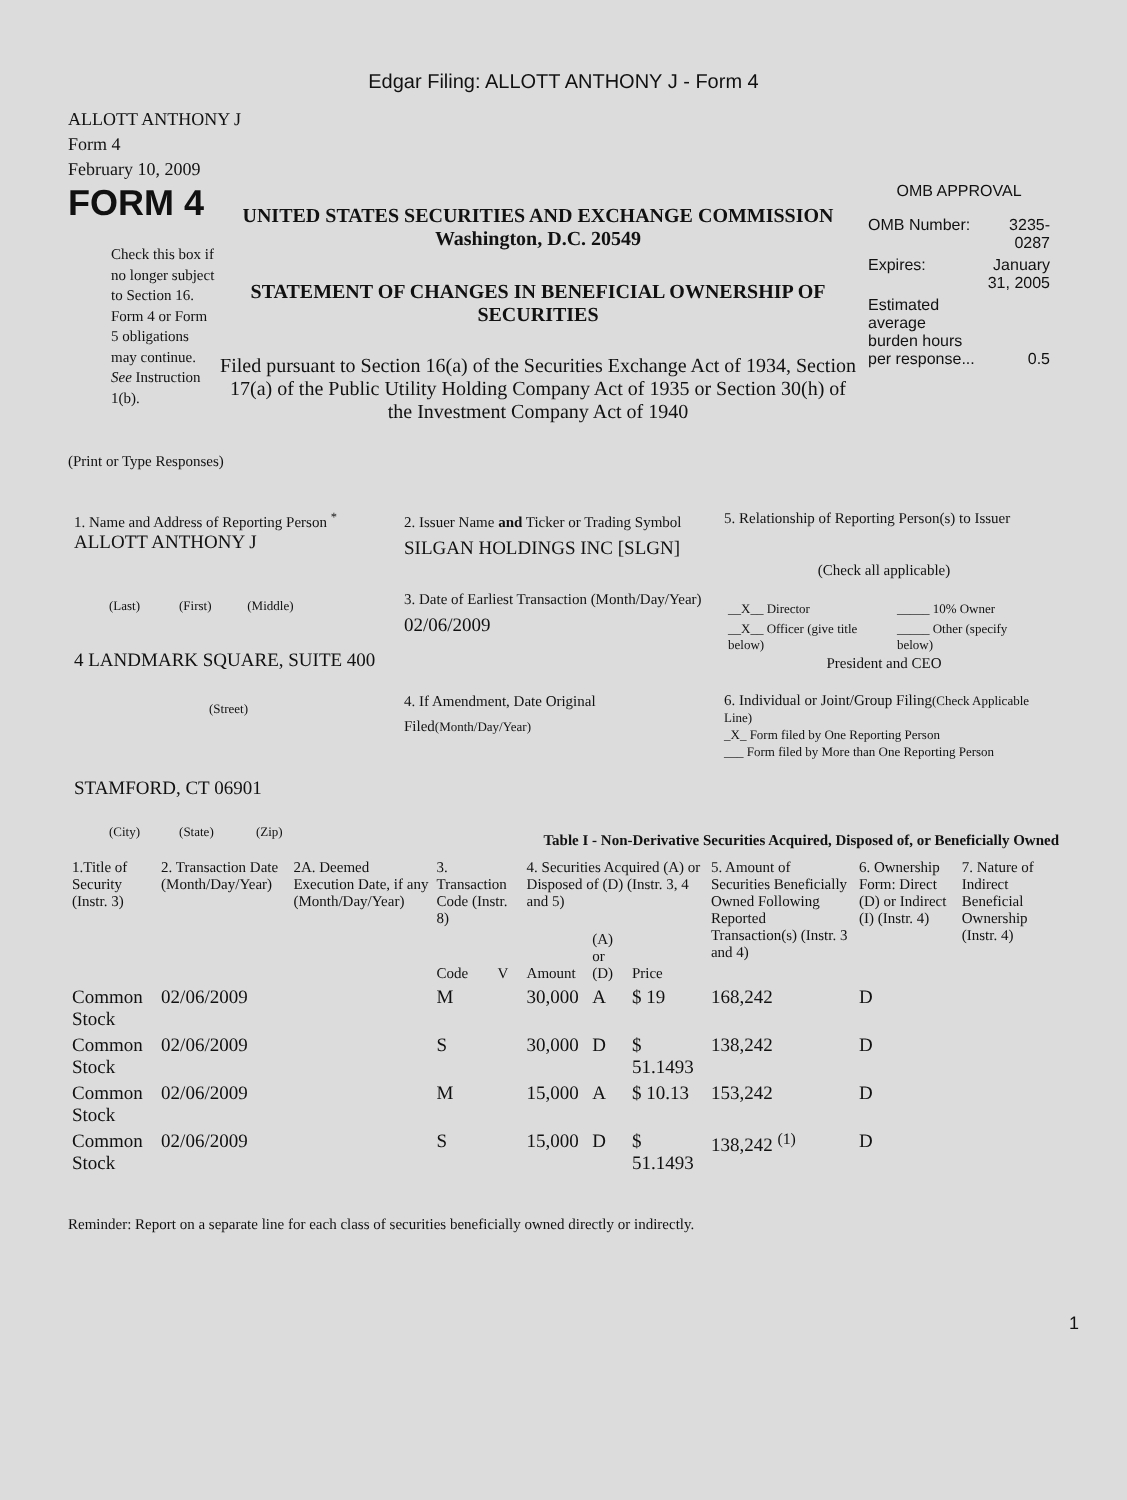Edgar Filing: ALLOTT ANTHONY J - Form 4
ALLOTT ANTHONY J
Form 4
February 10, 2009
FORM 4
Check this box if no longer subject to Section 16. Form 4 or Form 5 obligations may continue. See Instruction 1(b).
UNITED STATES SECURITIES AND EXCHANGE COMMISSION
Washington, D.C. 20549
STATEMENT OF CHANGES IN BENEFICIAL OWNERSHIP OF SECURITIES
Filed pursuant to Section 16(a) of the Securities Exchange Act of 1934, Section 17(a) of the Public Utility Holding Company Act of 1935 or Section 30(h) of the Investment Company Act of 1940
OMB APPROVAL
| OMB Number: | 3235-0287 |
| Expires: | January 31, 2005 |
| Estimated average burden hours per response... | 0.5 |
(Print or Type Responses)
1. Name and Address of Reporting Person <sup>*</sup>
ALLOTT ANTHONY J
(Last) (First) (Middle)
4 LANDMARK SQUARE, SUITE 400
(Street)
STAMFORD, CT 06901
(City) (State) (Zip)
2. Issuer Name and Ticker or Trading Symbol
SILGAN HOLDINGS INC [SLGN]
3. Date of Earliest Transaction (Month/Day/Year)
02/06/2009
4. If Amendment, Date Original Filed(Month/Day/Year)
5. Relationship of Reporting Person(s) to Issuer
(Check all applicable)
| __X__ Director | _____ 10% Owner |
| __X__ Officer (give title below) | _____ Other (specify below) |
President and CEO
6. Individual or Joint/Group Filing(Check Applicable Line)
_X_ Form filed by One Reporting Person
___ Form filed by More than One Reporting Person
Table I - Non-Derivative Securities Acquired, Disposed of, or Beneficially Owned
| 1.Title of Security (Instr. 3) | 2. Transaction Date (Month/Day/Year) | 2A. Deemed Execution Date, if any (Month/Day/Year) | 3. Transaction Code (Instr. 8) | | 4. Securities Acquired (A) or Disposed of (D) (Instr. 3, 4 and 5) | | | 5. Amount of Securities Beneficially Owned Following Reported Transaction(s) (Instr. 3 and 4) | 6. Ownership Form: Direct (D) or Indirect (I) (Instr. 4) | 7. Nature of Indirect Beneficial Ownership (Instr. 4) |
| --- | --- | --- | --- | --- | --- | --- | --- | --- | --- | --- |
| | | | Code | V | Amount | (A) or (D) | Price | | | |
| Common Stock | 02/06/2009 | | M | | 30,000 | A | $ 19 | 168,242 | D | |
| Common Stock | 02/06/2009 | | S | | 30,000 | D | $ 51.1493 | 138,242 | D | |
| Common Stock | 02/06/2009 | | M | | 15,000 | A | $ 10.13 | 153,242 | D | |
| Common Stock | 02/06/2009 | | S | | 15,000 | D | $ 51.1493 | 138,242 <sup>(1)</sup> | D | |
Reminder: Report on a separate line for each class of securities beneficially owned directly or indirectly.
1